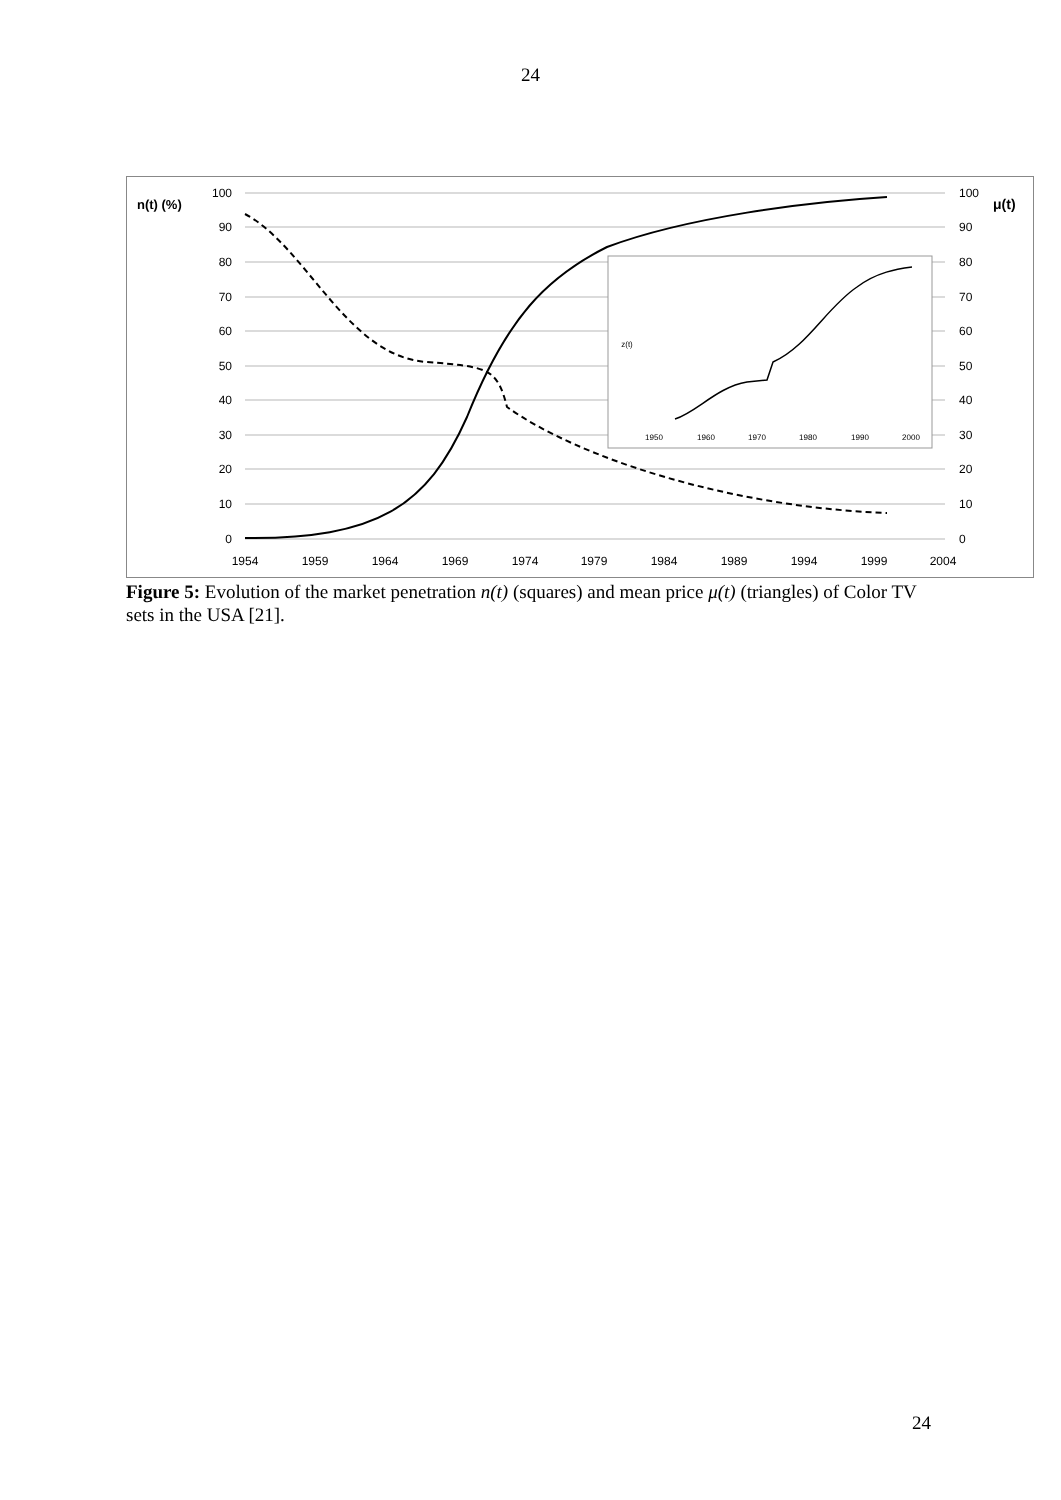24
100
90
80
70
60
50
40
30
20
10
0
100
90
80
70
60
50
40
30
20
10
0
n(t) (%)
μ(t)
1954
1959
1964
1969
1974
1979
1984
1989
1994
1999
2004
1950
1960
1970
1980
1990
2000
z(t)
Figure 5: Evolution of the market penetration n(t) (squares) and mean price μ(t) (triangles) of Color TV sets in the USA [21].
24